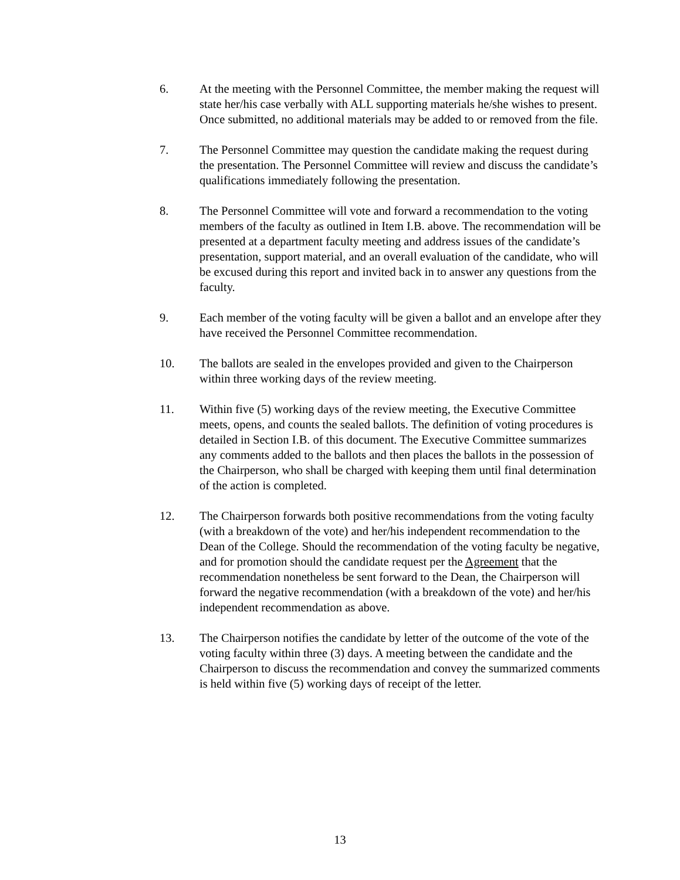6. At the meeting with the Personnel Committee, the member making the request will state her/his case verbally with ALL supporting materials he/she wishes to present. Once submitted, no additional materials may be added to or removed from the file.
7. The Personnel Committee may question the candidate making the request during the presentation. The Personnel Committee will review and discuss the candidate’s qualifications immediately following the presentation.
8. The Personnel Committee will vote and forward a recommendation to the voting members of the faculty as outlined in Item I.B. above. The recommendation will be presented at a department faculty meeting and address issues of the candidate’s presentation, support material, and an overall evaluation of the candidate, who will be excused during this report and invited back in to answer any questions from the faculty.
9. Each member of the voting faculty will be given a ballot and an envelope after they have received the Personnel Committee recommendation.
10. The ballots are sealed in the envelopes provided and given to the Chairperson within three working days of the review meeting.
11. Within five (5) working days of the review meeting, the Executive Committee meets, opens, and counts the sealed ballots. The definition of voting procedures is detailed in Section I.B. of this document. The Executive Committee summarizes any comments added to the ballots and then places the ballots in the possession of the Chairperson, who shall be charged with keeping them until final determination of the action is completed.
12. The Chairperson forwards both positive recommendations from the voting faculty (with a breakdown of the vote) and her/his independent recommendation to the Dean of the College. Should the recommendation of the voting faculty be negative, and for promotion should the candidate request per the Agreement that the recommendation nonetheless be sent forward to the Dean, the Chairperson will forward the negative recommendation (with a breakdown of the vote) and her/his independent recommendation as above.
13. The Chairperson notifies the candidate by letter of the outcome of the vote of the voting faculty within three (3) days. A meeting between the candidate and the Chairperson to discuss the recommendation and convey the summarized comments is held within five (5) working days of receipt of the letter.
13